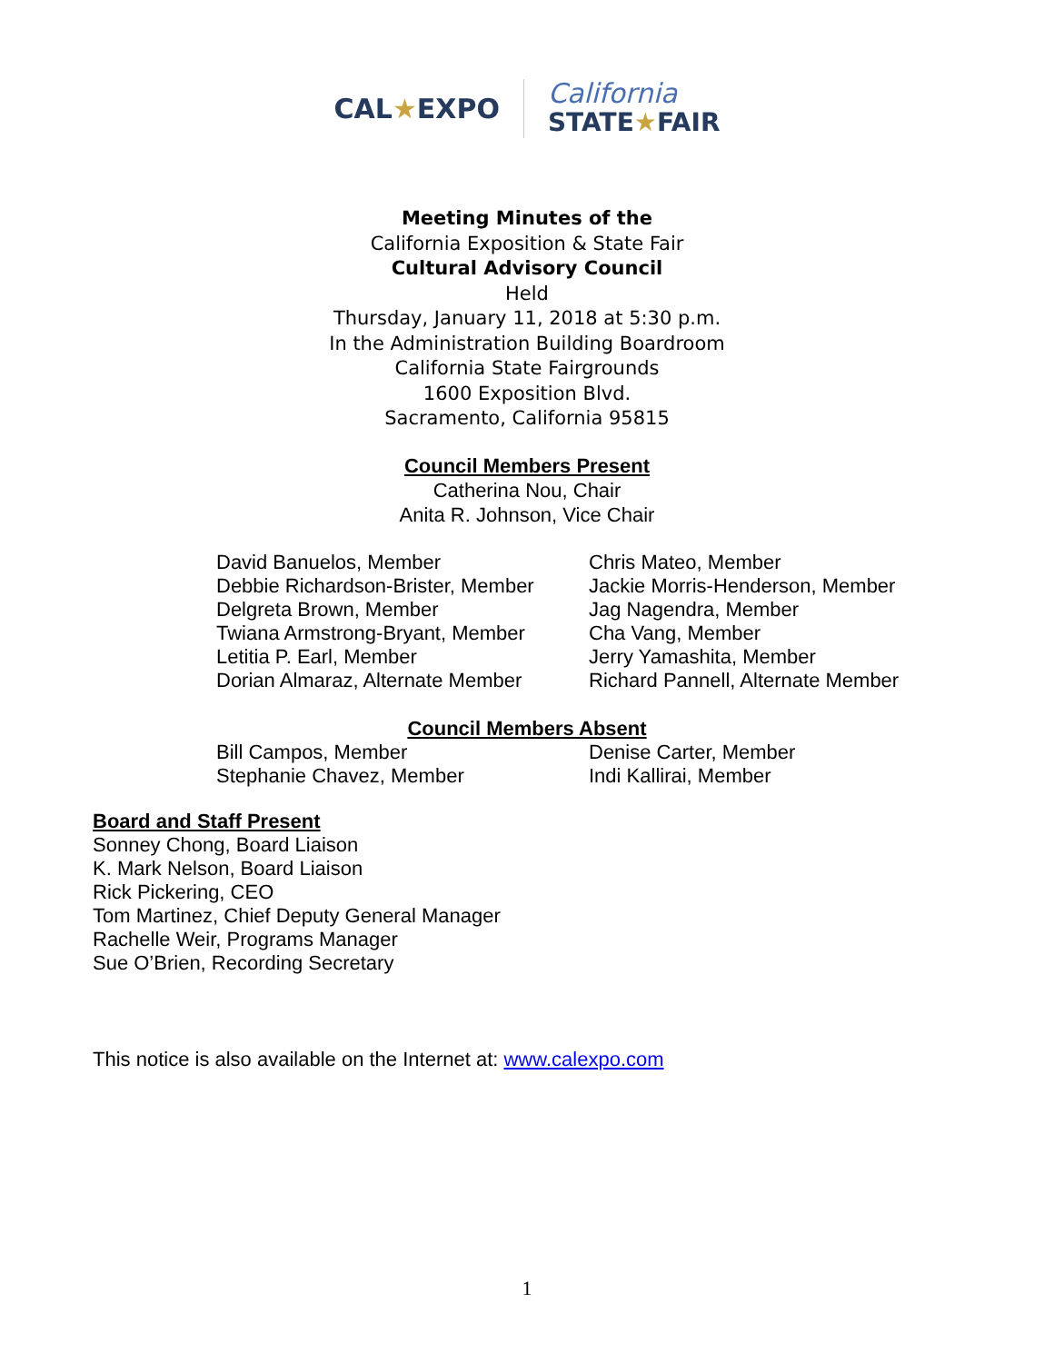CAL★EXPO
California
STATE★FAIR
Meeting Minutes of the
California Exposition & State Fair
Cultural Advisory Council
Held
Thursday, January 11, 2018 at 5:30 p.m.
In the Administration Building Boardroom
California State Fairgrounds
1600 Exposition Blvd.
Sacramento, California 95815
Council Members Present
Catherina Nou, Chair
Anita R. Johnson, Vice Chair
David Banuelos, Member
Debbie Richardson-Brister, Member
Delgreta Brown, Member
Twiana Armstrong-Bryant, Member
Letitia P. Earl, Member
Dorian Almaraz, Alternate Member
Chris Mateo, Member
Jackie Morris-Henderson, Member
Jag Nagendra, Member
Cha Vang, Member
Jerry Yamashita, Member
Richard Pannell, Alternate Member
Council Members Absent
Bill Campos, Member
Stephanie Chavez, Member
Denise Carter, Member
Indi Kallirai, Member
Board and Staff Present
Sonney Chong, Board Liaison
K. Mark Nelson, Board Liaison
Rick Pickering, CEO
Tom Martinez, Chief Deputy General Manager
Rachelle Weir, Programs Manager
Sue O’Brien, Recording Secretary
This notice is also available on the Internet at: www.calexpo.com
1